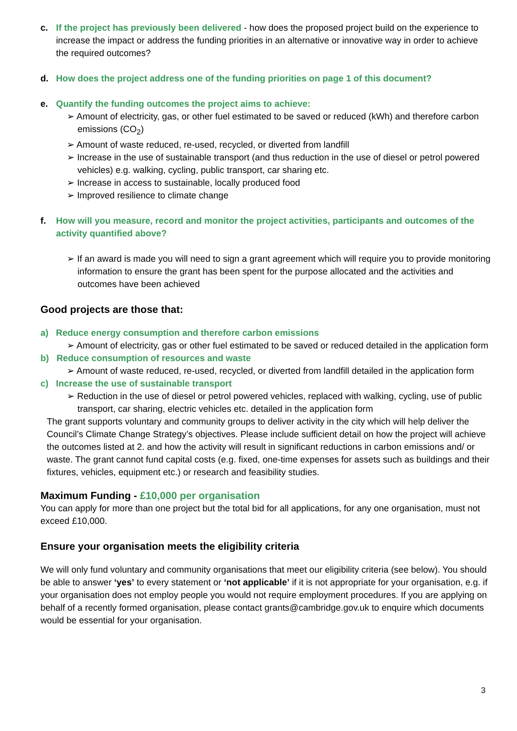c. If the project has previously been delivered - how does the proposed project build on the experience to increase the impact or address the funding priorities in an alternative or innovative way in order to achieve the required outcomes?
d. How does the project address one of the funding priorities on page 1 of this document?
e. Quantify the funding outcomes the project aims to achieve:
➢ Amount of electricity, gas, or other fuel estimated to be saved or reduced (kWh) and therefore carbon emissions (CO<sub>2</sub>)
➢ Amount of waste reduced, re-used, recycled, or diverted from landfill
➢ Increase in the use of sustainable transport (and thus reduction in the use of diesel or petrol powered vehicles) e.g. walking, cycling, public transport, car sharing etc.
➢ Increase in access to sustainable, locally produced food
➢ Improved resilience to climate change
f. How will you measure, record and monitor the project activities, participants and outcomes of the activity quantified above?
➢ If an award is made you will need to sign a grant agreement which will require you to provide monitoring information to ensure the grant has been spent for the purpose allocated and the activities and outcomes have been achieved
Good projects are those that:
a) Reduce energy consumption and therefore carbon emissions
➢ Amount of electricity, gas or other fuel estimated to be saved or reduced detailed in the application form
b) Reduce consumption of resources and waste
➢ Amount of waste reduced, re-used, recycled, or diverted from landfill detailed in the application form
c) Increase the use of sustainable transport
➢ Reduction in the use of diesel or petrol powered vehicles, replaced with walking, cycling, use of public transport, car sharing, electric vehicles etc. detailed in the application form
The grant supports voluntary and community groups to deliver activity in the city which will help deliver the Council’s Climate Change Strategy’s objectives. Please include sufficient detail on how the project will achieve the outcomes listed at 2. and how the activity will result in significant reductions in carbon emissions and/ or waste. The grant cannot fund capital costs (e.g. fixed, one-time expenses for assets such as buildings and their fixtures, vehicles, equipment etc.) or research and feasibility studies.
Maximum Funding - £10,000 per organisation
You can apply for more than one project but the total bid for all applications, for any one organisation, must not exceed £10,000.
Ensure your organisation meets the eligibility criteria
We will only fund voluntary and community organisations that meet our eligibility criteria (see below). You should be able to answer ‘yes’ to every statement or ‘not applicable’ if it is not appropriate for your organisation, e.g. if your organisation does not employ people you would not require employment procedures. If you are applying on behalf of a recently formed organisation, please contact grants@cambridge.gov.uk to enquire which documents would be essential for your organisation.
3